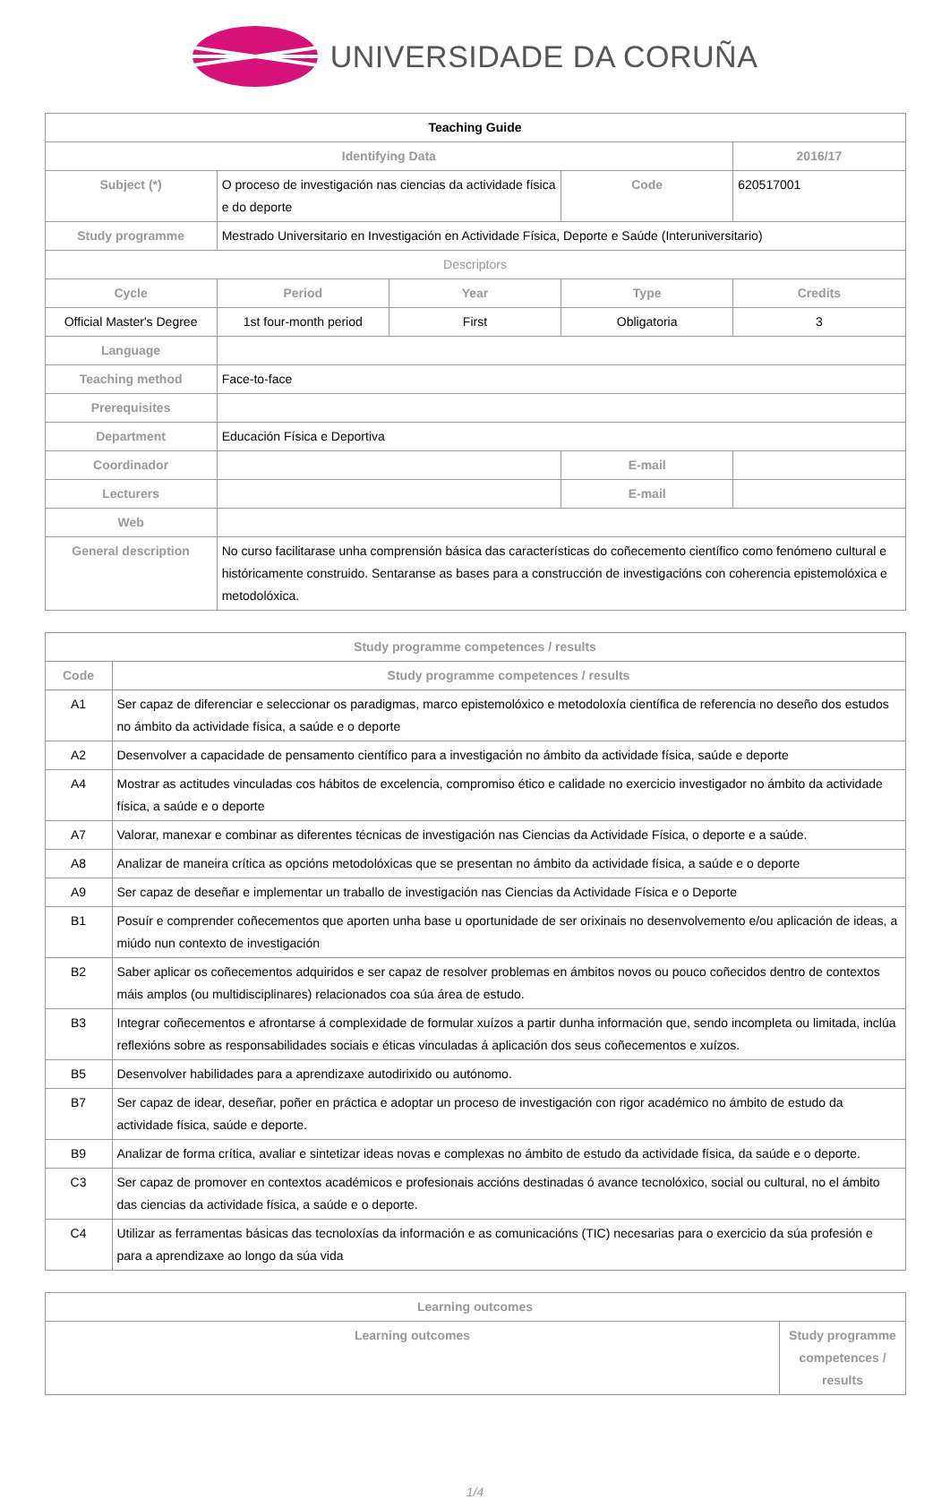UNIVERSIDADE DA CORUÑA
| Teaching Guide | | | | |
| --- | --- | --- | --- | --- |
| Identifying Data | | | | 2016/17 |
| Subject (*) | O proceso de investigación nas ciencias da actividade física e do deporte | | Code | 620517001 |
| Study programme | Mestrado Universitario en Investigación en Actividade Física, Deporte e Saúde (Interuniversitario) | | | |
| Descriptors | | | | |
| Cycle | Period | Year | Type | Credits |
| Official Master's Degree | 1st four-month period | First | Obligatoria | 3 |
| Language | | | | |
| Teaching method | Face-to-face | | | |
| Prerequisites | | | | |
| Department | Educación Física e Deportiva | | | |
| Coordinador | | | E-mail | |
| Lecturers | | | E-mail | |
| Web | | | | |
| General description | No curso facilitarase unha comprensión básica das características do coñecemento científico como fenómeno cultural e históricamente construido. Sentaranse as bases para a construcción de investigacións con coherencia epistemolóxica e metodolóxica. | | | |
| Study programme competences / results | |
| --- | --- |
| Code | Study programme competences / results |
| A1 | Ser capaz de diferenciar e seleccionar os paradigmas, marco epistemolóxico e metodoloxía científica de referencia no deseño dos estudos no ámbito da actividade física, a saúde e o deporte |
| A2 | Desenvolver a capacidade de pensamento científico para a investigación no ámbito da actividade física, saúde e deporte |
| A4 | Mostrar as actitudes vinculadas cos hábitos de excelencia, compromiso ético e calidade no exercicio investigador no ámbito da actividade física, a saúde e o deporte |
| A7 | Valorar, manexar e combinar as diferentes técnicas de investigación nas Ciencias da Actividade Física, o deporte e a saúde. |
| A8 | Analizar de maneira crítica as opcións metodolóxicas que se presentan no ámbito da actividade física, a saúde e o deporte |
| A9 | Ser capaz de deseñar e implementar un traballo de investigación nas Ciencias da Actividade Física e o Deporte |
| B1 | Posuír e comprender coñecementos que aporten unha base u oportunidade de ser orixinais no desenvolvemento e/ou aplicación de ideas, a miúdo nun contexto de investigación |
| B2 | Saber aplicar os coñecementos adquiridos e ser capaz de resolver problemas en ámbitos novos ou pouco coñecidos dentro de contextos máis amplos (ou multidisciplinares) relacionados coa súa área de estudo. |
| B3 | Integrar coñecementos e afrontarse á complexidade de formular xuízos a partir dunha información que, sendo incompleta ou limitada, inclúa reflexións sobre as responsabilidades sociais e éticas vinculadas á aplicación dos seus coñecementos e xuízos. |
| B5 | Desenvolver habilidades para a aprendizaxe autodirixido ou autónomo. |
| B7 | Ser capaz de idear, deseñar, poñer en práctica e adoptar un proceso de investigación con rigor académico no ámbito de estudo da actividade física, saúde e deporte. |
| B9 | Analizar de forma crítica, avaliar e sintetizar ideas novas e complexas no ámbito de estudo da actividade física, da saúde e o deporte. |
| C3 | Ser capaz de promover en contextos académicos e profesionais accións destinadas ó avance tecnolóxico, social ou cultural, no el ámbito das ciencias da actividade física, a saúde e o deporte. |
| C4 | Utilizar as ferramentas básicas das tecnoloxías da información e as comunicacións (TIC) necesarias para o exercicio da súa profesión e para a aprendizaxe ao longo da súa vida |
| Learning outcomes | |
| --- | --- |
| Learning outcomes | Study programme competences / results |
1/4